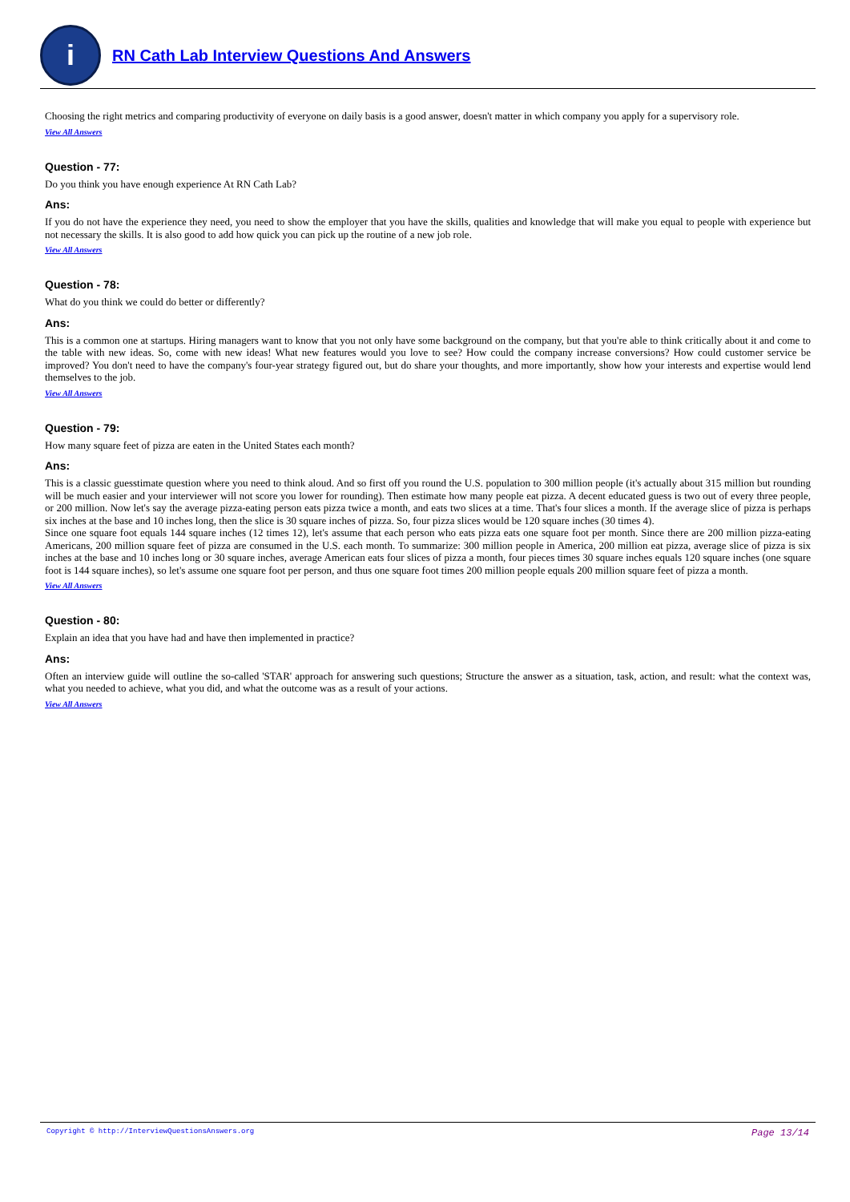i
RN Cath Lab Interview Questions And Answers
Choosing the right metrics and comparing productivity of everyone on daily basis is a good answer, doesn't matter in which company you apply for a supervisory role.
View All Answers
Question - 77:
Do you think you have enough experience At RN Cath Lab?
Ans:
If you do not have the experience they need, you need to show the employer that you have the skills, qualities and knowledge that will make you equal to people with experience but not necessary the skills. It is also good to add how quick you can pick up the routine of a new job role.
View All Answers
Question - 78:
What do you think we could do better or differently?
Ans:
This is a common one at startups. Hiring managers want to know that you not only have some background on the company, but that you're able to think critically about it and come to the table with new ideas. So, come with new ideas! What new features would you love to see? How could the company increase conversions? How could customer service be improved? You don't need to have the company's four-year strategy figured out, but do share your thoughts, and more importantly, show how your interests and expertise would lend themselves to the job.
View All Answers
Question - 79:
How many square feet of pizza are eaten in the United States each month?
Ans:
This is a classic guesstimate question where you need to think aloud. And so first off you round the U.S. population to 300 million people (it's actually about 315 million but rounding will be much easier and your interviewer will not score you lower for rounding). Then estimate how many people eat pizza. A decent educated guess is two out of every three people, or 200 million. Now let's say the average pizza-eating person eats pizza twice a month, and eats two slices at a time. That's four slices a month. If the average slice of pizza is perhaps six inches at the base and 10 inches long, then the slice is 30 square inches of pizza. So, four pizza slices would be 120 square inches (30 times 4).
Since one square foot equals 144 square inches (12 times 12), let's assume that each person who eats pizza eats one square foot per month. Since there are 200 million pizza-eating Americans, 200 million square feet of pizza are consumed in the U.S. each month. To summarize: 300 million people in America, 200 million eat pizza, average slice of pizza is six inches at the base and 10 inches long or 30 square inches, average American eats four slices of pizza a month, four pieces times 30 square inches equals 120 square inches (one square foot is 144 square inches), so let's assume one square foot per person, and thus one square foot times 200 million people equals 200 million square feet of pizza a month.
View All Answers
Question - 80:
Explain an idea that you have had and have then implemented in practice?
Ans:
Often an interview guide will outline the so-called 'STAR' approach for answering such questions; Structure the answer as a situation, task, action, and result: what the context was, what you needed to achieve, what you did, and what the outcome was as a result of your actions.
View All Answers
Copyright © http://InterviewQuestionsAnswers.org Page 13/14